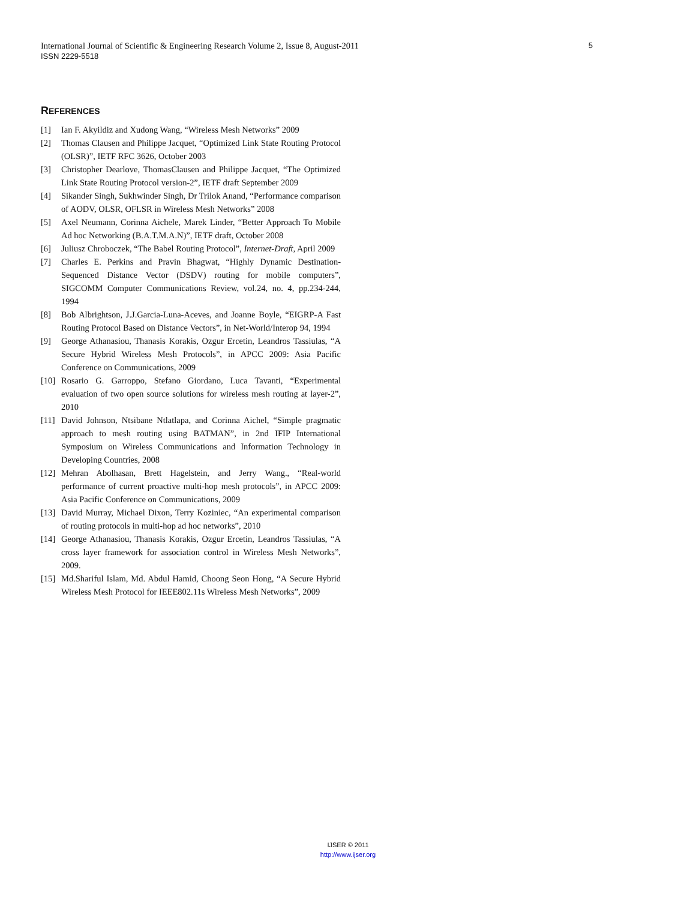International Journal of Scientific & Engineering Research Volume 2, Issue 8, August-2011 5
ISSN 2229-5518
REFERENCES
[1] Ian F. Akyildiz and Xudong Wang, “Wireless Mesh Networks” 2009
[2] Thomas Clausen and Philippe Jacquet, “Optimized Link State Routing Protocol (OLSR)”, IETF RFC 3626, October 2003
[3] Christopher Dearlove, ThomasClausen and Philippe Jacquet, “The Optimized Link State Routing Protocol version-2”, IETF draft September 2009
[4] Sikander Singh, Sukhwinder Singh, Dr Trilok Anand, “Performance comparison of AODV, OLSR, OFLSR in Wireless Mesh Networks” 2008
[5] Axel Neumann, Corinna Aichele, Marek Linder, “Better Approach To Mobile Ad hoc Networking (B.A.T.M.A.N)”, IETF draft, October 2008
[6] Juliusz Chroboczek, “The Babel Routing Protocol”, Internet-Draft, April 2009
[7] Charles E. Perkins and Pravin Bhagwat, “Highly Dynamic Destination-Sequenced Distance Vector (DSDV) routing for mobile computers”, SIGCOMM Computer Communications Review, vol.24, no. 4, pp.234-244, 1994
[8] Bob Albrightson, J.J.Garcia-Luna-Aceves, and Joanne Boyle, “EIGRP-A Fast Routing Protocol Based on Distance Vectors”, in Net-World/Interop 94, 1994
[9] George Athanasiou, Thanasis Korakis, Ozgur Ercetin, Leandros Tassiulas, “A Secure Hybrid Wireless Mesh Protocols”, in APCC 2009: Asia Pacific Conference on Communications, 2009
[10] Rosario G. Garroppo, Stefano Giordano, Luca Tavanti, “Experimental evaluation of two open source solutions for wireless mesh routing at layer-2”, 2010
[11] David Johnson, Ntsibane Ntlatlapa, and Corinna Aichel, “Simple pragmatic approach to mesh routing using BATMAN”, in 2nd IFIP International Symposium on Wireless Communications and Information Technology in Developing Countries, 2008
[12] Mehran Abolhasan, Brett Hagelstein, and Jerry Wang., “Real-world performance of current proactive multi-hop mesh protocols”, in APCC 2009: Asia Pacific Conference on Communications, 2009
[13] David Murray, Michael Dixon, Terry Koziniec, “An experimental comparison of routing protocols in multi-hop ad hoc networks”, 2010
[14] George Athanasiou, Thanasis Korakis, Ozgur Ercetin, Leandros Tassiulas, “A cross layer framework for association control in Wireless Mesh Networks”, 2009.
[15] Md.Shariful Islam, Md. Abdul Hamid, Choong Seon Hong, “A Secure Hybrid Wireless Mesh Protocol for IEEE802.11s Wireless Mesh Networks”, 2009
IJSER © 2011
http://www.ijser.org